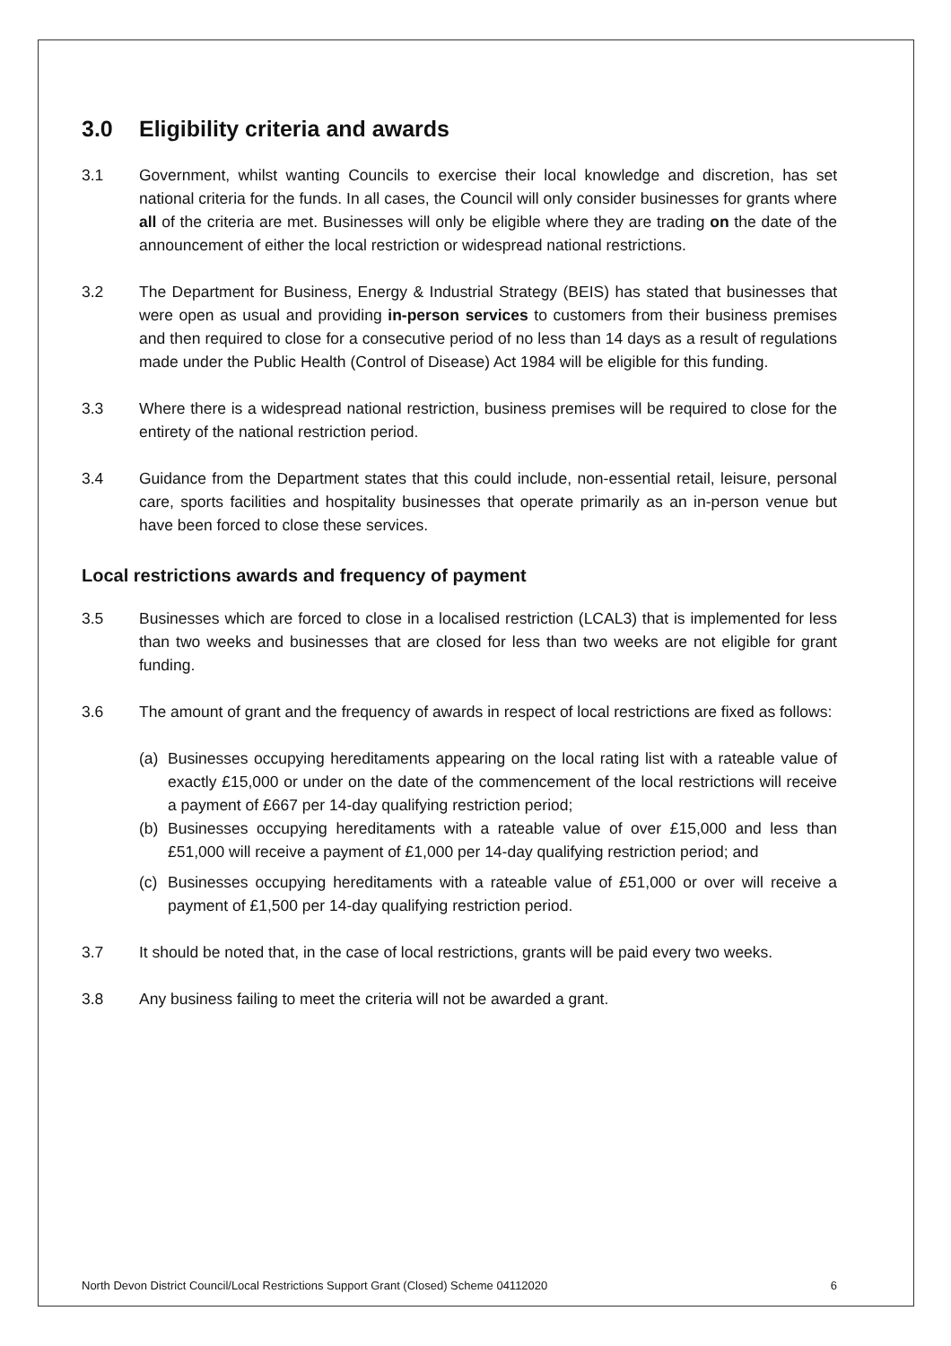3.0 Eligibility criteria and awards
3.1 Government, whilst wanting Councils to exercise their local knowledge and discretion, has set national criteria for the funds. In all cases, the Council will only consider businesses for grants where all of the criteria are met. Businesses will only be eligible where they are trading on the date of the announcement of either the local restriction or widespread national restrictions.
3.2 The Department for Business, Energy & Industrial Strategy (BEIS) has stated that businesses that were open as usual and providing in-person services to customers from their business premises and then required to close for a consecutive period of no less than 14 days as a result of regulations made under the Public Health (Control of Disease) Act 1984 will be eligible for this funding.
3.3 Where there is a widespread national restriction, business premises will be required to close for the entirety of the national restriction period.
3.4 Guidance from the Department states that this could include, non-essential retail, leisure, personal care, sports facilities and hospitality businesses that operate primarily as an in-person venue but have been forced to close these services.
Local restrictions awards and frequency of payment
3.5 Businesses which are forced to close in a localised restriction (LCAL3) that is implemented for less than two weeks and businesses that are closed for less than two weeks are not eligible for grant funding.
3.6 The amount of grant and the frequency of awards in respect of local restrictions are fixed as follows:
(a) Businesses occupying hereditaments appearing on the local rating list with a rateable value of exactly £15,000 or under on the date of the commencement of the local restrictions will receive a payment of £667 per 14-day qualifying restriction period;
(b) Businesses occupying hereditaments with a rateable value of over £15,000 and less than £51,000 will receive a payment of £1,000 per 14-day qualifying restriction period; and
(c) Businesses occupying hereditaments with a rateable value of £51,000 or over will receive a payment of £1,500 per 14-day qualifying restriction period.
3.7 It should be noted that, in the case of local restrictions, grants will be paid every two weeks.
3.8 Any business failing to meet the criteria will not be awarded a grant.
North Devon District Council/Local Restrictions Support Grant (Closed) Scheme 04112020 6